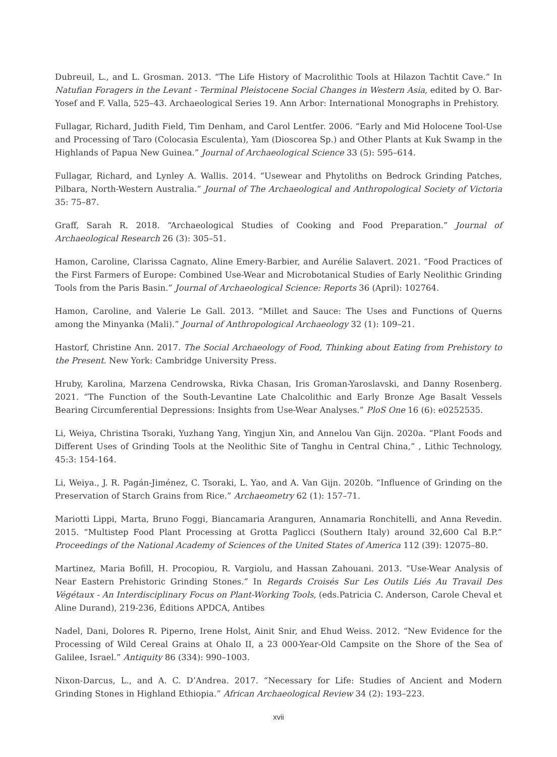Dubreuil, L., and L. Grosman. 2013. “The Life History of Macrolithic Tools at Hilazon Tachtit Cave.” In Natufian Foragers in the Levant - Terminal Pleistocene Social Changes in Western Asia, edited by O. Bar-Yosef and F. Valla, 525–43. Archaeological Series 19. Ann Arbor: International Monographs in Prehistory.
Fullagar, Richard, Judith Field, Tim Denham, and Carol Lentfer. 2006. “Early and Mid Holocene Tool-Use and Processing of Taro (Colocasia Esculenta), Yam (Dioscorea Sp.) and Other Plants at Kuk Swamp in the Highlands of Papua New Guinea.” Journal of Archaeological Science 33 (5): 595–614.
Fullagar, Richard, and Lynley A. Wallis. 2014. “Usewear and Phytoliths on Bedrock Grinding Patches, Pilbara, North-Western Australia.” Journal of The Archaeological and Anthropological Society of Victoria 35: 75–87.
Graff, Sarah R. 2018. “Archaeological Studies of Cooking and Food Preparation.” Journal of Archaeological Research 26 (3): 305–51.
Hamon, Caroline, Clarissa Cagnato, Aline Emery-Barbier, and Aurélie Salavert. 2021. “Food Practices of the First Farmers of Europe: Combined Use-Wear and Microbotanical Studies of Early Neolithic Grinding Tools from the Paris Basin.” Journal of Archaeological Science: Reports 36 (April): 102764.
Hamon, Caroline, and Valerie Le Gall. 2013. “Millet and Sauce: The Uses and Functions of Querns among the Minyanka (Mali).” Journal of Anthropological Archaeology 32 (1): 109–21.
Hastorf, Christine Ann. 2017. The Social Archaeology of Food, Thinking about Eating from Prehistory to the Present. New York: Cambridge University Press.
Hruby, Karolina, Marzena Cendrowska, Rivka Chasan, Iris Groman-Yaroslavski, and Danny Rosenberg. 2021. “The Function of the South-Levantine Late Chalcolithic and Early Bronze Age Basalt Vessels Bearing Circumferential Depressions: Insights from Use-Wear Analyses.” PloS One 16 (6): e0252535.
Li, Weiya, Christina Tsoraki, Yuzhang Yang, Yingjun Xin, and Annelou Van Gijn. 2020a. “Plant Foods and Different Uses of Grinding Tools at the Neolithic Site of Tanghu in Central China,” , Lithic Technology, 45:3: 154-164.
Li, Weiya., J. R. Pagán-Jiménez, C. Tsoraki, L. Yao, and A. Van Gijn. 2020b. “Influence of Grinding on the Preservation of Starch Grains from Rice.” Archaeometry 62 (1): 157–71.
Mariotti Lippi, Marta, Bruno Foggi, Biancamaria Aranguren, Annamaria Ronchitelli, and Anna Revedin. 2015. “Multistep Food Plant Processing at Grotta Paglicci (Southern Italy) around 32,600 Cal B.P.” Proceedings of the National Academy of Sciences of the United States of America 112 (39): 12075–80.
Martinez, Maria Bofill, H. Procopiou, R. Vargiolu, and Hassan Zahouani. 2013. “Use-Wear Analysis of Near Eastern Prehistoric Grinding Stones.” In Regards Croisés Sur Les Outils Liés Au Travail Des Végétaux - An Interdisciplinary Focus on Plant-Working Tools, (eds.Patricia C. Anderson, Carole Cheval et Aline Durand), 219-236, Éditions APDCA, Antibes
Nadel, Dani, Dolores R. Piperno, Irene Holst, Ainit Snir, and Ehud Weiss. 2012. “New Evidence for the Processing of Wild Cereal Grains at Ohalo II, a 23 000-Year-Old Campsite on the Shore of the Sea of Galilee, Israel.” Antiquity 86 (334): 990–1003.
Nixon-Darcus, L., and A. C. D’Andrea. 2017. “Necessary for Life: Studies of Ancient and Modern Grinding Stones in Highland Ethiopia.” African Archaeological Review 34 (2): 193–223.
xvii